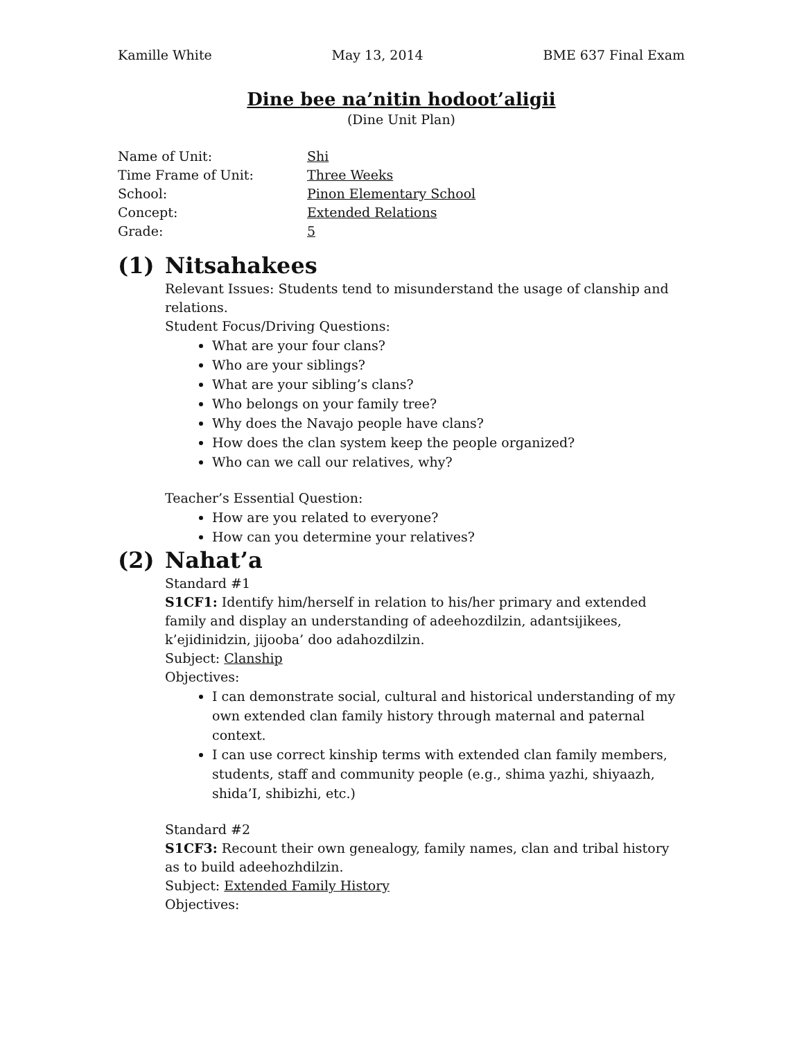Kamille White May 13, 2014 BME 637 Final Exam
Dine bee na’nitin hodoot’aligii
(Dine Unit Plan)
| Name of Unit: | Shi |
| Time Frame of Unit: | Three Weeks |
| School: | Pinon Elementary School |
| Concept: | Extended Relations |
| Grade: | 5 |
(1) Nitsahakees
Relevant Issues: Students tend to misunderstand the usage of clanship and relations.
Student Focus/Driving Questions:
What are your four clans?
Who are your siblings?
What are your sibling’s clans?
Who belongs on your family tree?
Why does the Navajo people have clans?
How does the clan system keep the people organized?
Who can we call our relatives, why?
Teacher’s Essential Question:
How are you related to everyone?
How can you determine your relatives?
(2) Nahat’a
Standard #1
S1CF1: Identify him/herself in relation to his/her primary and extended family and display an understanding of adeehozdilzin, adantsijikees, k’ejidinidzin, jijooba’ doo adahozdilzin.
Subject: Clanship
Objectives:
I can demonstrate social, cultural and historical understanding of my own extended clan family history through maternal and paternal context.
I can use correct kinship terms with extended clan family members, students, staff and community people (e.g., shima yazhi, shiyaazh, shida’I, shibizhi, etc.)
Standard #2
S1CF3: Recount their own genealogy, family names, clan and tribal history as to build adeehozhdilzin.
Subject: Extended Family History
Objectives: